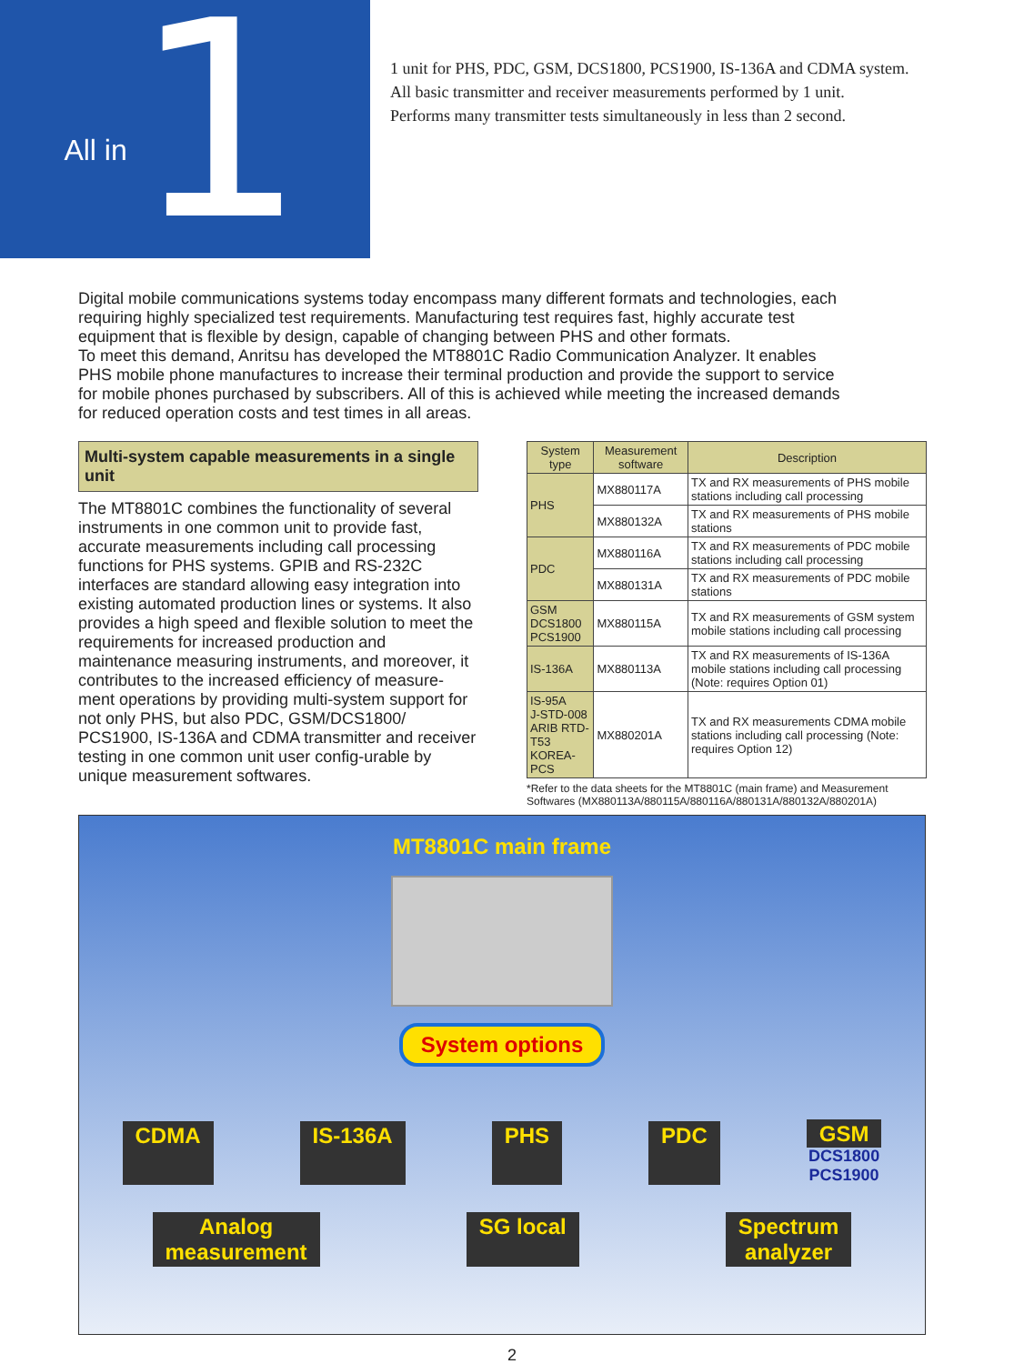All in 1
1 unit for PHS, PDC, GSM, DCS1800, PCS1900, IS-136A and CDMA system.
All basic transmitter and receiver measurements performed by 1 unit.
Performs many transmitter tests simultaneously in less than 2 second.
Digital mobile communications systems today encompass many different formats and technologies, each requiring highly specialized test requirements. Manufacturing test requires fast, highly accurate test equipment that is flexible by design, capable of changing between PHS and other formats.
To meet this demand, Anritsu has developed the MT8801C Radio Communication Analyzer. It enables PHS mobile phone manufactures to increase their terminal production and provide the support to service for mobile phones purchased by subscribers. All of this is achieved while meeting the increased demands for reduced operation costs and test times in all areas.
Multi-system capable measurements in a single unit
The MT8801C combines the functionality of several instruments in one common unit to provide fast, accurate measurements including call processing functions for PHS systems. GPIB and RS-232C interfaces are standard allowing easy integration into existing automated production lines or systems. It also provides a high speed and flexible solution to meet the requirements for increased production and maintenance measuring instruments, and moreover, it contributes to the increased efficiency of measure-ment operations by providing multi-system support for not only PHS, but also PDC, GSM/DCS1800/ PCS1900, IS-136A and CDMA transmitter and receiver testing in one common unit user config-urable by unique measurement softwares.
| System type | Measurement software | Description |
| --- | --- | --- |
| PHS | MX880117A | TX and RX measurements of PHS mobile stations including call processing |
| | MX880132A | TX and RX measurements of PHS mobile stations |
| PDC | MX880116A | TX and RX measurements of PDC mobile stations including call processing |
| | MX880131A | TX and RX measurements of PDC mobile stations |
| GSM DCS1800 PCS1900 | MX880115A | TX and RX measurements of GSM system mobile stations including call processing |
| IS-136A | MX880113A | TX and RX measurements of IS-136A mobile stations including call processing (Note: requires Option 01) |
| IS-95A J-STD-008 ARIB RTD-T53 KOREA-PCS | MX880201A | TX and RX measurements CDMA mobile stations including call processing (Note: requires Option 12) |
*Refer to the data sheets for the MT8801C (main frame) and Measurement Softwares (MX880113A/880115A/880116A/880131A/880132A/880201A)
MT8801C main frame
System options
CDMA IS-136A PHS PDC GSM
DCS1800
PCS1900
Analog
measurement SG local Spectrum
analyzer
2